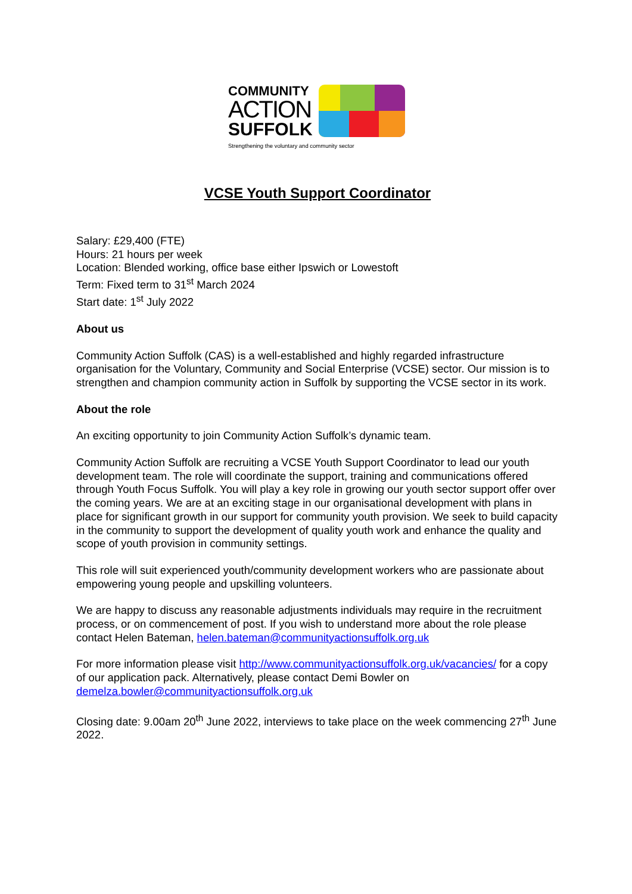COMMUNITY
ACTION
SUFFOLK
Strengthening the voluntary and community sector
VCSE Youth Support Coordinator
Salary: £29,400 (FTE)
Hours: 21 hours per week
Location: Blended working, office base either Ipswich or Lowestoft
Term: Fixed term to 31<sup>st</sup> March 2024
Start date: 1<sup>st</sup> July 2022
About us
Community Action Suffolk (CAS) is a well-established and highly regarded infrastructure organisation for the Voluntary, Community and Social Enterprise (VCSE) sector. Our mission is to strengthen and champion community action in Suffolk by supporting the VCSE sector in its work.
About the role
An exciting opportunity to join Community Action Suffolk’s dynamic team.
Community Action Suffolk are recruiting a VCSE Youth Support Coordinator to lead our youth development team. The role will coordinate the support, training and communications offered through Youth Focus Suffolk. You will play a key role in growing our youth sector support offer over the coming years. We are at an exciting stage in our organisational development with plans in place for significant growth in our support for community youth provision. We seek to build capacity in the community to support the development of quality youth work and enhance the quality and scope of youth provision in community settings.
This role will suit experienced youth/community development workers who are passionate about empowering young people and upskilling volunteers.
We are happy to discuss any reasonable adjustments individuals may require in the recruitment process, or on commencement of post. If you wish to understand more about the role please contact Helen Bateman, helen.bateman@communityactionsuffolk.org.uk
For more information please visit http://www.communityactionsuffolk.org.uk/vacancies/ for a copy of our application pack. Alternatively, please contact Demi Bowler on demelza.bowler@communityactionsuffolk.org.uk
Closing date: 9.00am 20<sup>th</sup> June 2022, interviews to take place on the week commencing 27<sup>th</sup> June 2022.